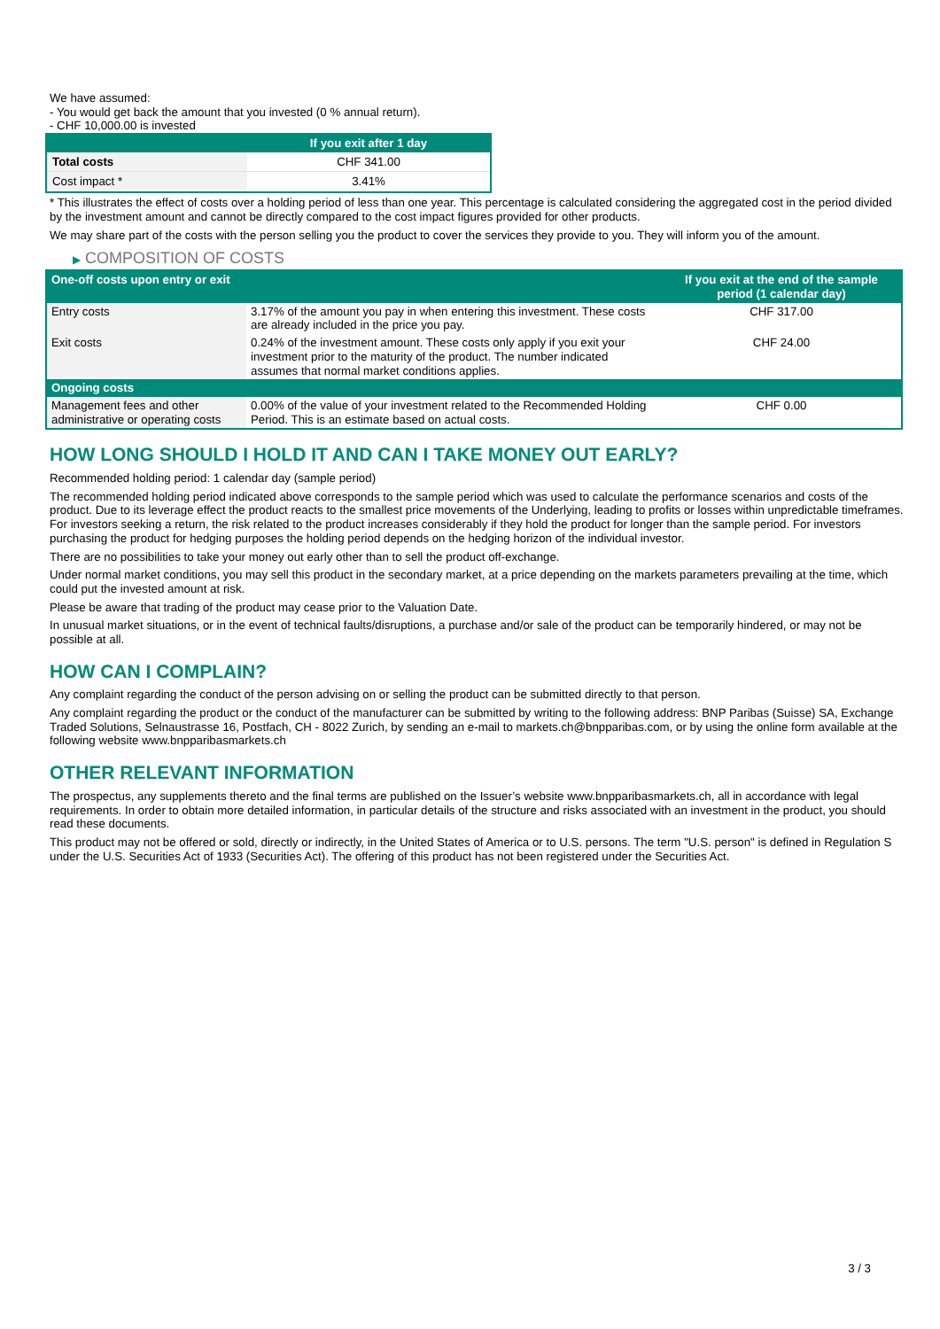We have assumed:
- You would get back the amount that you invested (0 % annual return).
- CHF 10,000.00 is invested
| | If you exit after 1 day |
| --- | --- |
| Total costs | CHF 341.00 |
| Cost impact * | 3.41% |
* This illustrates the effect of costs over a holding period of less than one year. This percentage is calculated considering the aggregated cost in the period divided by the investment amount and cannot be directly compared to the cost impact figures provided for other products.
We may share part of the costs with the person selling you the product to cover the services they provide to you. They will inform you of the amount.
▶ COMPOSITION OF COSTS
| One-off costs upon entry or exit | | If you exit at the end of the sample period (1 calendar day) |
| --- | --- | --- |
| Entry costs | 3.17% of the amount you pay in when entering this investment. These costs are already included in the price you pay. | CHF 317.00 |
| Exit costs | 0.24% of the investment amount. These costs only apply if you exit your investment prior to the maturity of the product. The number indicated assumes that normal market conditions applies. | CHF 24.00 |
| Ongoing costs | | |
| Management fees and other administrative or operating costs | 0.00% of the value of your investment related to the Recommended Holding Period. This is an estimate based on actual costs. | CHF 0.00 |
HOW LONG SHOULD I HOLD IT AND CAN I TAKE MONEY OUT EARLY?
Recommended holding period: 1 calendar day (sample period)
The recommended holding period indicated above corresponds to the sample period which was used to calculate the performance scenarios and costs of the product. Due to its leverage effect the product reacts to the smallest price movements of the Underlying, leading to profits or losses within unpredictable timeframes. For investors seeking a return, the risk related to the product increases considerably if they hold the product for longer than the sample period. For investors purchasing the product for hedging purposes the holding period depends on the hedging horizon of the individual investor.
There are no possibilities to take your money out early other than to sell the product off-exchange.
Under normal market conditions, you may sell this product in the secondary market, at a price depending on the markets parameters prevailing at the time, which could put the invested amount at risk.
Please be aware that trading of the product may cease prior to the Valuation Date.
In unusual market situations, or in the event of technical faults/disruptions, a purchase and/or sale of the product can be temporarily hindered, or may not be possible at all.
HOW CAN I COMPLAIN?
Any complaint regarding the conduct of the person advising on or selling the product can be submitted directly to that person.
Any complaint regarding the product or the conduct of the manufacturer can be submitted by writing to the following address: BNP Paribas (Suisse) SA, Exchange Traded Solutions, Selnaustrasse 16, Postfach, CH - 8022 Zurich, by sending an e-mail to markets.ch@bnpparibas.com, or by using the online form available at the following website www.bnpparibasmarkets.ch
OTHER RELEVANT INFORMATION
The prospectus, any supplements thereto and the final terms are published on the Issuer’s website www.bnpparibasmarkets.ch, all in accordance with legal requirements. In order to obtain more detailed information, in particular details of the structure and risks associated with an investment in the product, you should read these documents.
This product may not be offered or sold, directly or indirectly, in the United States of America or to U.S. persons. The term "U.S. person" is defined in Regulation S under the U.S. Securities Act of 1933 (Securities Act). The offering of this product has not been registered under the Securities Act.
3 / 3